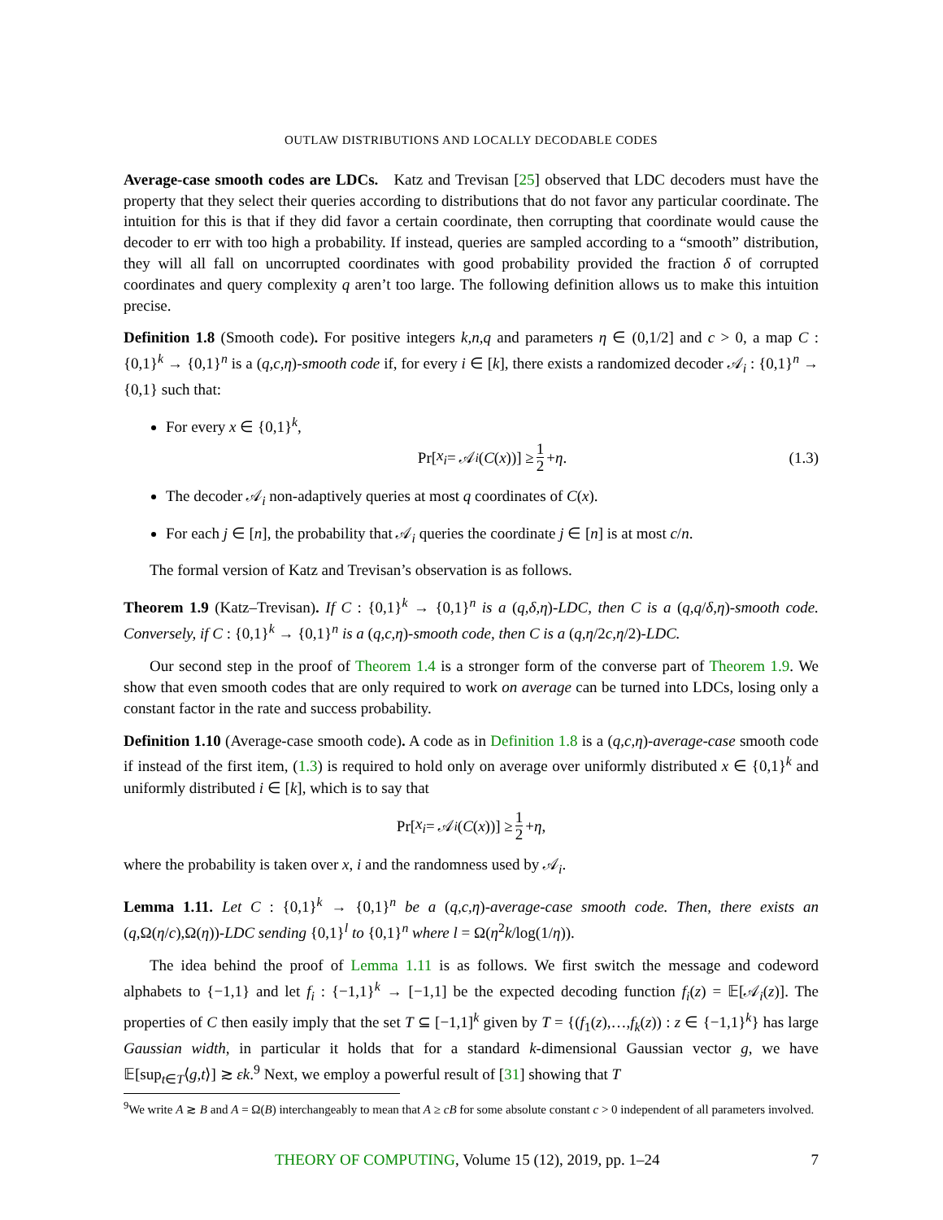OUTLAW DISTRIBUTIONS AND LOCALLY DECODABLE CODES
Average-case smooth codes are LDCs. Katz and Trevisan [25] observed that LDC decoders must have the property that they select their queries according to distributions that do not favor any particular coordinate. The intuition for this is that if they did favor a certain coordinate, then corrupting that coordinate would cause the decoder to err with too high a probability. If instead, queries are sampled according to a “smooth” distribution, they will all fall on uncorrupted coordinates with good probability provided the fraction δ of corrupted coordinates and query complexity q aren’t too large. The following definition allows us to make this intuition precise.
Definition 1.8 (Smooth code). For positive integers k,n,q and parameters η ∈ (0,1/2] and c > 0, a map C : {0,1}<sup>k</sup> → {0,1}<sup>n</sup> is a (q,c,η)-smooth code if, for every i ∈ [k], there exists a randomized decoder 𝒜<sub>i</sub> : {0,1}<sup>n</sup> → {0,1} such that:
For every x ∈ {0,1}<sup>k</sup>,
Pr[x<sub>i</sub> = 𝒜<sub>i</sub> (C (x))] ≥ 1 2 + η. (1.3)
The decoder 𝒜<sub>i</sub> non-adaptively queries at most q coordinates of C(x).
For each j ∈ [n], the probability that 𝒜<sub>i</sub> queries the coordinate j ∈ [n] is at most c/n.
The formal version of Katz and Trevisan’s observation is as follows.
Theorem 1.9 (Katz–Trevisan). If C : {0,1}<sup>k</sup> → {0,1}<sup>n</sup> is a (q,δ,η)-LDC, then C is a (q,q/δ,η)-smooth code. Conversely, if C : {0,1}<sup>k</sup> → {0,1}<sup>n</sup> is a (q,c,η)-smooth code, then C is a (q,η/2c,η/2)-LDC.
Our second step in the proof of Theorem 1.4 is a stronger form of the converse part of Theorem 1.9. We show that even smooth codes that are only required to work on average can be turned into LDCs, losing only a constant factor in the rate and success probability.
Definition 1.10 (Average-case smooth code). A code as in Definition 1.8 is a (q,c,η)-average-case smooth code if instead of the first item, (1.3) is required to hold only on average over uniformly distributed x ∈ {0,1}<sup>k</sup> and uniformly distributed i ∈ [k], which is to say that
Pr[x<sub>i</sub> = 𝒜<sub>i</sub> (C (x))] ≥ 1 2 + η,
where the probability is taken over x, i and the randomness used by 𝒜<sub>i</sub>.
Lemma 1.11. Let C : {0,1}<sup>k</sup> → {0,1}<sup>n</sup> be a (q,c,η)-average-case smooth code. Then, there exists an (q,Ω(η/c),Ω(η))-LDC sending {0,1}<sup>l</sup> to {0,1}<sup>n</sup> where l = Ω(η<sup>2</sup>k/log(1/η)).
The idea behind the proof of Lemma 1.11 is as follows. We first switch the message and codeword alphabets to {−1,1} and let f<sub>i</sub> : {−1,1}<sup>k</sup> → [−1,1] be the expected decoding function f<sub>i</sub>(z) = 𝔼[𝒜<sub>i</sub>(z)]. The properties of C then easily imply that the set T ⊆ [−1,1]<sup>k</sup> given by T = {(f<sub>1</sub>(z),…,f<sub>k</sub>(z)) : z ∈ {−1,1}<sup>k</sup>} has large Gaussian width, in particular it holds that for a standard k-dimensional Gaussian vector g, we have 𝔼[sup<sub>t∈T</sub>⟨g,t⟩] ≳ εk.<sup>9</sup> Next, we employ a powerful result of [31] showing that T
<sup>9</sup> We write A ≳ B and A = Ω(B) interchangeably to mean that A ≥ cB for some absolute constant c > 0 independent of all parameters involved.
THEORY OF COMPUTING, Volume 15 (12), 2019, pp. 1–24 7